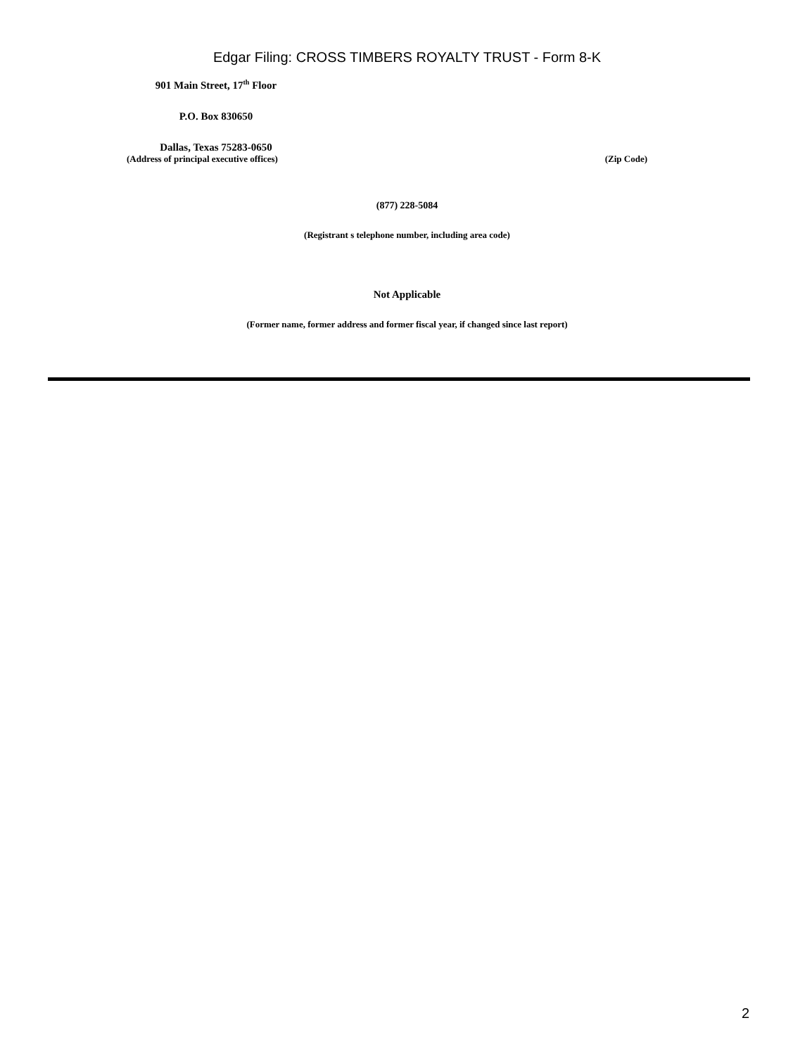Edgar Filing: CROSS TIMBERS ROYALTY TRUST - Form 8-K
901 Main Street, 17<sup>th</sup> Floor
P.O. Box 830650
Dallas, Texas 75283-0650
(Address of principal executive offices) (Zip Code)
(877) 228-5084
(Registrant s telephone number, including area code)
Not Applicable
(Former name, former address and former fiscal year, if changed since last report)
2